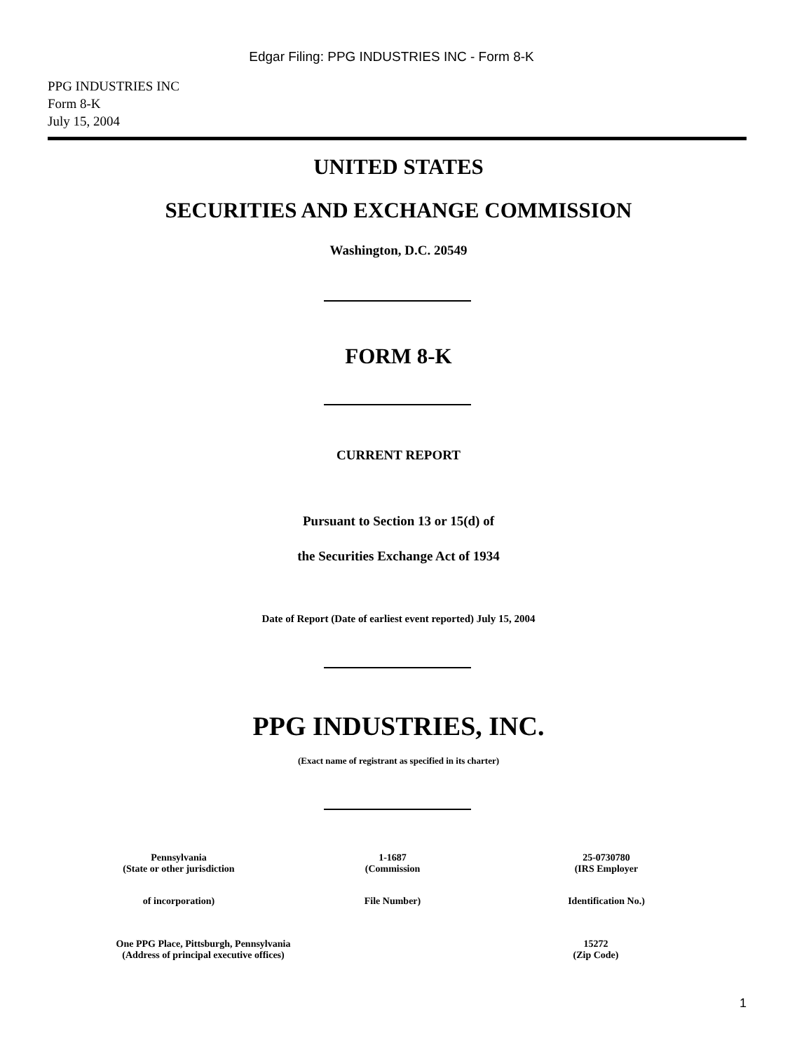Edgar Filing: PPG INDUSTRIES INC - Form 8-K
PPG INDUSTRIES INC
Form 8-K
July 15, 2004
UNITED STATES
SECURITIES AND EXCHANGE COMMISSION
Washington, D.C. 20549
FORM 8-K
CURRENT REPORT
Pursuant to Section 13 or 15(d) of
the Securities Exchange Act of 1934
Date of Report (Date of earliest event reported) July 15, 2004
PPG INDUSTRIES, INC.
(Exact name of registrant as specified in its charter)
| Pennsylvania (State or other jurisdiction | 1-1687 (Commission | 25-0730780 (IRS Employer |
| of incorporation) | File Number) | Identification No.) |
| One PPG Place, Pittsburgh, Pennsylvania (Address of principal executive offices) | | 15272 (Zip Code) |
1